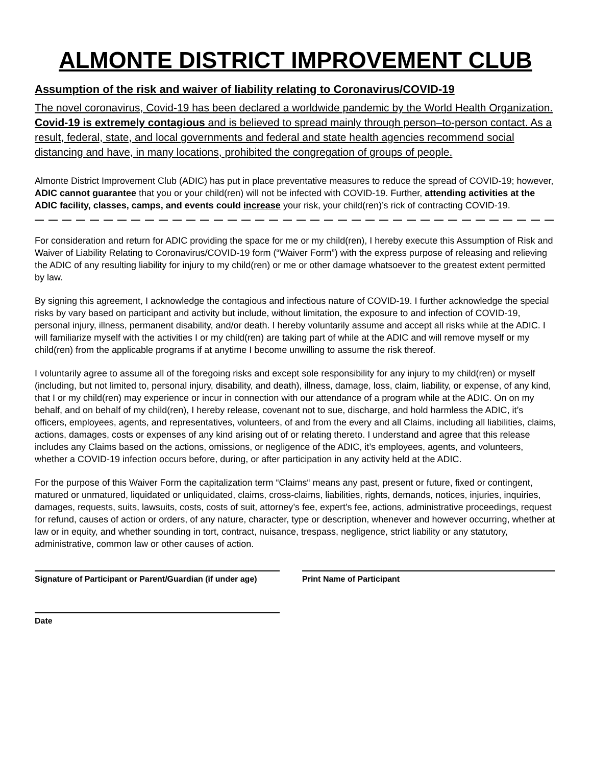ALMONTE DISTRICT IMPROVEMENT CLUB
Assumption of the risk and waiver of liability relating to Coronavirus/COVID-19
The novel coronavirus, Covid-19 has been declared a worldwide pandemic by the World Health Organization. Covid-19 is extremely contagious and is believed to spread mainly through person–to-person contact. As a result, federal, state, and local governments and federal and state health agencies recommend social distancing and have, in many locations, prohibited the congregation of groups of people.
Almonte District Improvement Club (ADIC) has put in place preventative measures to reduce the spread of COVID-19; however, ADIC cannot guarantee that you or your child(ren) will not be infected with COVID-19. Further, attending activities at the ADIC facility, classes, camps, and events could increase your risk, your child(ren)’s rick of contracting COVID-19.
— — — — — — — — — — — — — — — — — — — — — — — — — — — — — — — — — — — — — — — — — — — — — —
For consideration and return for ADIC providing the space for me or my child(ren), I hereby execute this Assumption of Risk and Waiver of Liability Relating to Coronavirus/COVID-19 form (“Waiver Form”) with the express purpose of releasing and relieving the ADIC of any resulting liability for injury to my child(ren) or me or other damage whatsoever to the greatest extent permitted by law.
By signing this agreement, I acknowledge the contagious and infectious nature of COVID-19. I further acknowledge the special risks by vary based on participant and activity but include, without limitation, the exposure to and infection of COVID-19, personal injury, illness, permanent disability, and/or death. I hereby voluntarily assume and accept all risks while at the ADIC. I will familiarize myself with the activities I or my child(ren) are taking part of while at the ADIC and will remove myself or my child(ren) from the applicable programs if at anytime I become unwilling to assume the risk thereof.
I voluntarily agree to assume all of the foregoing risks and except sole responsibility for any injury to my child(ren) or myself (including, but not limited to, personal injury, disability, and death), illness, damage, loss, claim, liability, or expense, of any kind, that I or my child(ren) may experience or incur in connection with our attendance of a program while at the ADIC. On on my behalf, and on behalf of my child(ren), I hereby release, covenant not to sue, discharge, and hold harmless the ADIC, it’s officers, employees, agents, and representatives, volunteers, of and from the every and all Claims, including all liabilities, claims, actions, damages, costs or expenses of any kind arising out of or relating thereto. I understand and agree that this release includes any Claims based on the actions, omissions, or negligence of the ADIC, it’s employees, agents, and volunteers, whether a COVID-19 infection occurs before, during, or after participation in any activity held at the ADIC.
For the purpose of this Waiver Form the capitalization term “Claims“ means any past, present or future, fixed or contingent, matured or unmatured, liquidated or unliquidated, claims, cross-claims, liabilities, rights, demands, notices, injuries, inquiries, damages, requests, suits, lawsuits, costs, costs of suit, attorney’s fee, expert’s fee, actions, administrative proceedings, request for refund, causes of action or orders, of any nature, character, type or description, whenever and however occurring, whether at law or in equity, and whether sounding in tort, contract, nuisance, trespass, negligence, strict liability or any statutory, administrative, common law or other causes of action.
Signature of Participant or Parent/Guardian (if under age)
Print Name of Participant
Date